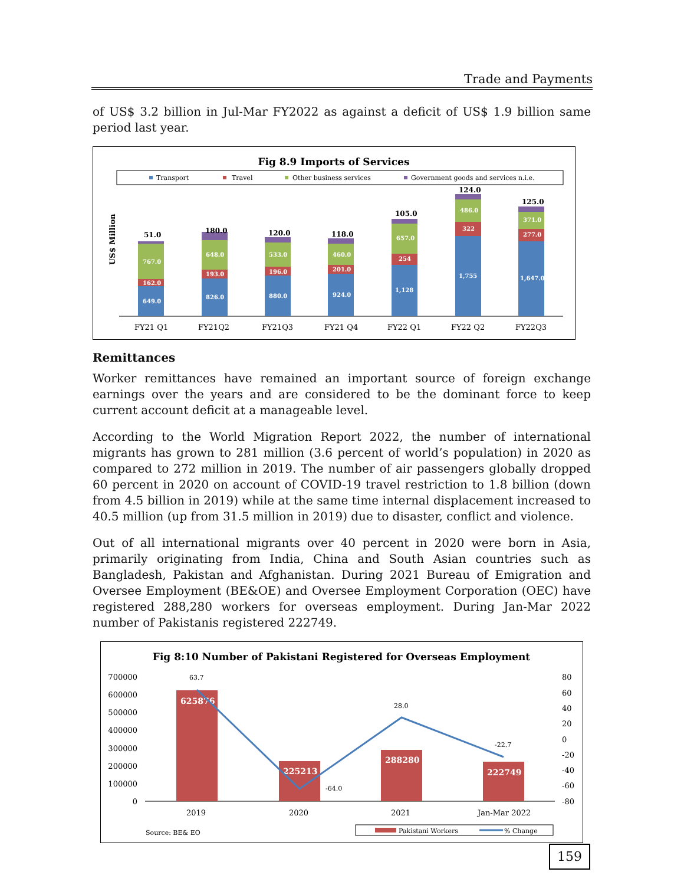Trade and Payments
of US$ 3.2 billion in Jul-Mar FY2022 as against a deficit of US$ 1.9 billion same period last year.
Fig 8.9 Imports of Services
Transport
Travel
Other business services
Government goods and services n.i.e.
US$ Million
649.0
162.0
767.0
826.0
193.0
648.0
880.0
196.0
533.0
924.0
201.0
460.0
1,128
254
657.0
1,755
322
486.0
1,647.0
277.0
371.0
51.0
180.0
120.0
118.0
105.0
124.0
125.0
FY21 Q1
FY21Q2
FY21Q3
FY21 Q4
FY22 Q1
FY22 Q2
FY22Q3
Remittances
Worker remittances have remained an important source of foreign exchange earnings over the years and are considered to be the dominant force to keep current account deficit at a manageable level.
According to the World Migration Report 2022, the number of international migrants has grown to 281 million (3.6 percent of world’s population) in 2020 as compared to 272 million in 2019. The number of air passengers globally dropped 60 percent in 2020 on account of COVID-19 travel restriction to 1.8 billion (down from 4.5 billion in 2019) while at the same time internal displacement increased to 40.5 million (up from 31.5 million in 2019) due to disaster, conflict and violence.
Out of all international migrants over 40 percent in 2020 were born in Asia, primarily originating from India, China and South Asian countries such as Bangladesh, Pakistan and Afghanistan. During 2021 Bureau of Emigration and Oversee Employment (BE&OE) and Oversee Employment Corporation (OEC) have registered 288,280 workers for overseas employment. During Jan-Mar 2022 number of Pakistanis registered 222749.
Fig 8:10 Number of Pakistani Registered for Overseas Employment
700000
600000
500000
400000
300000
200000
100000
0
80
60
40
20
0
-20
-40
-60
-80
625876
225213
288280
222749
63.7
-64.0
28.0
-22.7
2019
2020
2021
Jan-Mar 2022
Source: BE& EO
Pakistani Workers
% Change
159